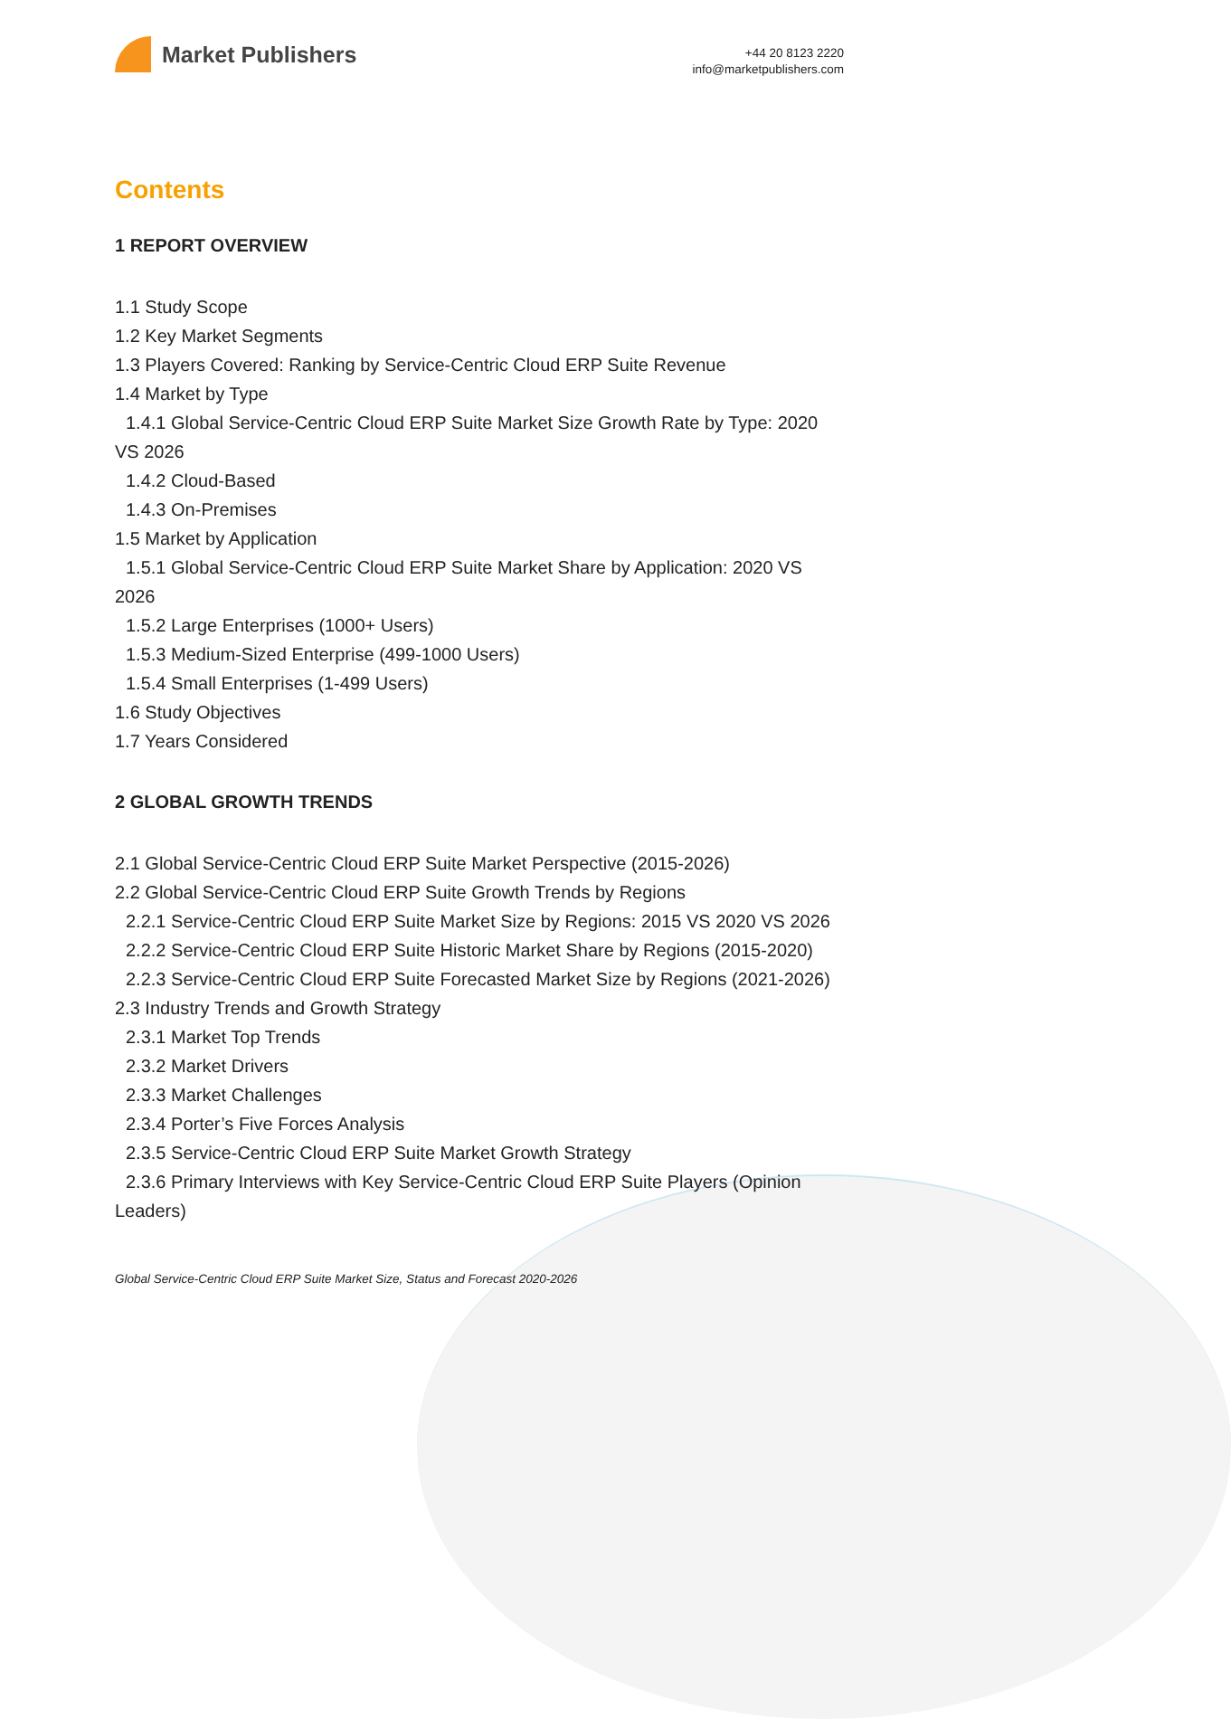Market Publishers
+44 20 8123 2220
info@marketpublishers.com
Contents
1 REPORT OVERVIEW
1.1 Study Scope
1.2 Key Market Segments
1.3 Players Covered: Ranking by Service-Centric Cloud ERP Suite Revenue
1.4 Market by Type
1.4.1 Global Service-Centric Cloud ERP Suite Market Size Growth Rate by Type: 2020 VS 2026
1.4.2 Cloud-Based
1.4.3 On-Premises
1.5 Market by Application
1.5.1 Global Service-Centric Cloud ERP Suite Market Share by Application: 2020 VS 2026
1.5.2 Large Enterprises (1000+ Users)
1.5.3 Medium-Sized Enterprise (499-1000 Users)
1.5.4 Small Enterprises (1-499 Users)
1.6 Study Objectives
1.7 Years Considered
2 GLOBAL GROWTH TRENDS
2.1 Global Service-Centric Cloud ERP Suite Market Perspective (2015-2026)
2.2 Global Service-Centric Cloud ERP Suite Growth Trends by Regions
2.2.1 Service-Centric Cloud ERP Suite Market Size by Regions: 2015 VS 2020 VS 2026
2.2.2 Service-Centric Cloud ERP Suite Historic Market Share by Regions (2015-2020)
2.2.3 Service-Centric Cloud ERP Suite Forecasted Market Size by Regions (2021-2026)
2.3 Industry Trends and Growth Strategy
2.3.1 Market Top Trends
2.3.2 Market Drivers
2.3.3 Market Challenges
2.3.4 Porter’s Five Forces Analysis
2.3.5 Service-Centric Cloud ERP Suite Market Growth Strategy
2.3.6 Primary Interviews with Key Service-Centric Cloud ERP Suite Players (Opinion Leaders)
Global Service-Centric Cloud ERP Suite Market Size, Status and Forecast 2020-2026